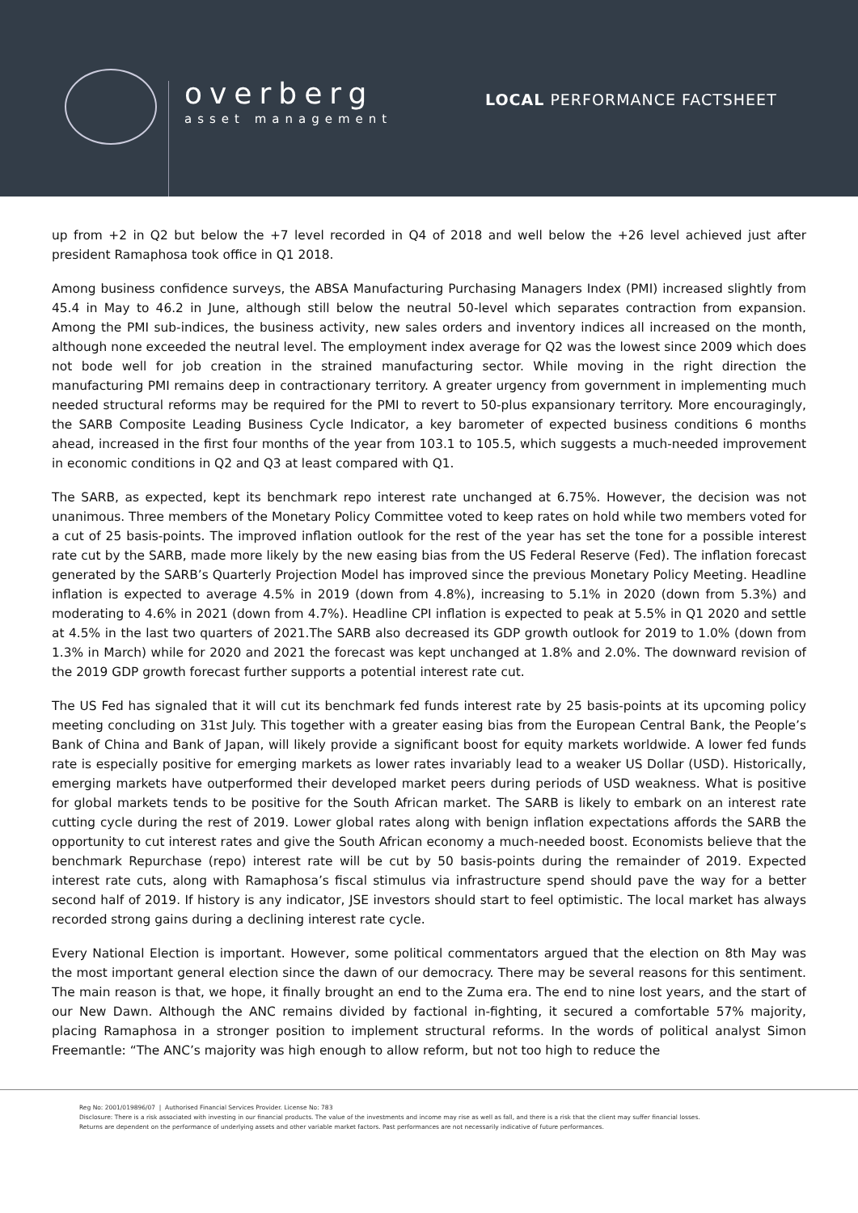overberg
asset management
LOCAL PERFORMANCE FACTSHEET
up from +2 in Q2 but below the +7 level recorded in Q4 of 2018 and well below the +26 level achieved just after president Ramaphosa took office in Q1 2018.
Among business confidence surveys, the ABSA Manufacturing Purchasing Managers Index (PMI) increased slightly from 45.4 in May to 46.2 in June, although still below the neutral 50-level which separates contraction from expansion. Among the PMI sub-indices, the business activity, new sales orders and inventory indices all increased on the month, although none exceeded the neutral level. The employment index average for Q2 was the lowest since 2009 which does not bode well for job creation in the strained manufacturing sector. While moving in the right direction the manufacturing PMI remains deep in contractionary territory. A greater urgency from government in implementing much needed structural reforms may be required for the PMI to revert to 50-plus expansionary territory. More encouragingly, the SARB Composite Leading Business Cycle Indicator, a key barometer of expected business conditions 6 months ahead, increased in the first four months of the year from 103.1 to 105.5, which suggests a much-needed improvement in economic conditions in Q2 and Q3 at least compared with Q1.
The SARB, as expected, kept its benchmark repo interest rate unchanged at 6.75%. However, the decision was not unanimous. Three members of the Monetary Policy Committee voted to keep rates on hold while two members voted for a cut of 25 basis-points. The improved inflation outlook for the rest of the year has set the tone for a possible interest rate cut by the SARB, made more likely by the new easing bias from the US Federal Reserve (Fed). The inflation forecast generated by the SARB’s Quarterly Projection Model has improved since the previous Monetary Policy Meeting. Headline inflation is expected to average 4.5% in 2019 (down from 4.8%), increasing to 5.1% in 2020 (down from 5.3%) and moderating to 4.6% in 2021 (down from 4.7%). Headline CPI inflation is expected to peak at 5.5% in Q1 2020 and settle at 4.5% in the last two quarters of 2021.The SARB also decreased its GDP growth outlook for 2019 to 1.0% (down from 1.3% in March) while for 2020 and 2021 the forecast was kept unchanged at 1.8% and 2.0%. The downward revision of the 2019 GDP growth forecast further supports a potential interest rate cut.
The US Fed has signaled that it will cut its benchmark fed funds interest rate by 25 basis-points at its upcoming policy meeting concluding on 31st July. This together with a greater easing bias from the European Central Bank, the People’s Bank of China and Bank of Japan, will likely provide a significant boost for equity markets worldwide. A lower fed funds rate is especially positive for emerging markets as lower rates invariably lead to a weaker US Dollar (USD). Historically, emerging markets have outperformed their developed market peers during periods of USD weakness. What is positive for global markets tends to be positive for the South African market. The SARB is likely to embark on an interest rate cutting cycle during the rest of 2019. Lower global rates along with benign inflation expectations affords the SARB the opportunity to cut interest rates and give the South African economy a much-needed boost. Economists believe that the benchmark Repurchase (repo) interest rate will be cut by 50 basis-points during the remainder of 2019. Expected interest rate cuts, along with Ramaphosa’s fiscal stimulus via infrastructure spend should pave the way for a better second half of 2019. If history is any indicator, JSE investors should start to feel optimistic. The local market has always recorded strong gains during a declining interest rate cycle.
Every National Election is important. However, some political commentators argued that the election on 8th May was the most important general election since the dawn of our democracy. There may be several reasons for this sentiment. The main reason is that, we hope, it finally brought an end to the Zuma era. The end to nine lost years, and the start of our New Dawn. Although the ANC remains divided by factional in-fighting, it secured a comfortable 57% majority, placing Ramaphosa in a stronger position to implement structural reforms. In the words of political analyst Simon Freemantle: “The ANC’s majority was high enough to allow reform, but not too high to reduce the
Reg No: 2001/019896/07 | Authorised Financial Services Provider. License No: 783
Disclosure: There is a risk associated with investing in our financial products. The value of the investments and income may rise as well as fall, and there is a risk that the client may suffer financial losses.
Returns are dependent on the performance of underlying assets and other variable market factors. Past performances are not necessarily indicative of future performances.